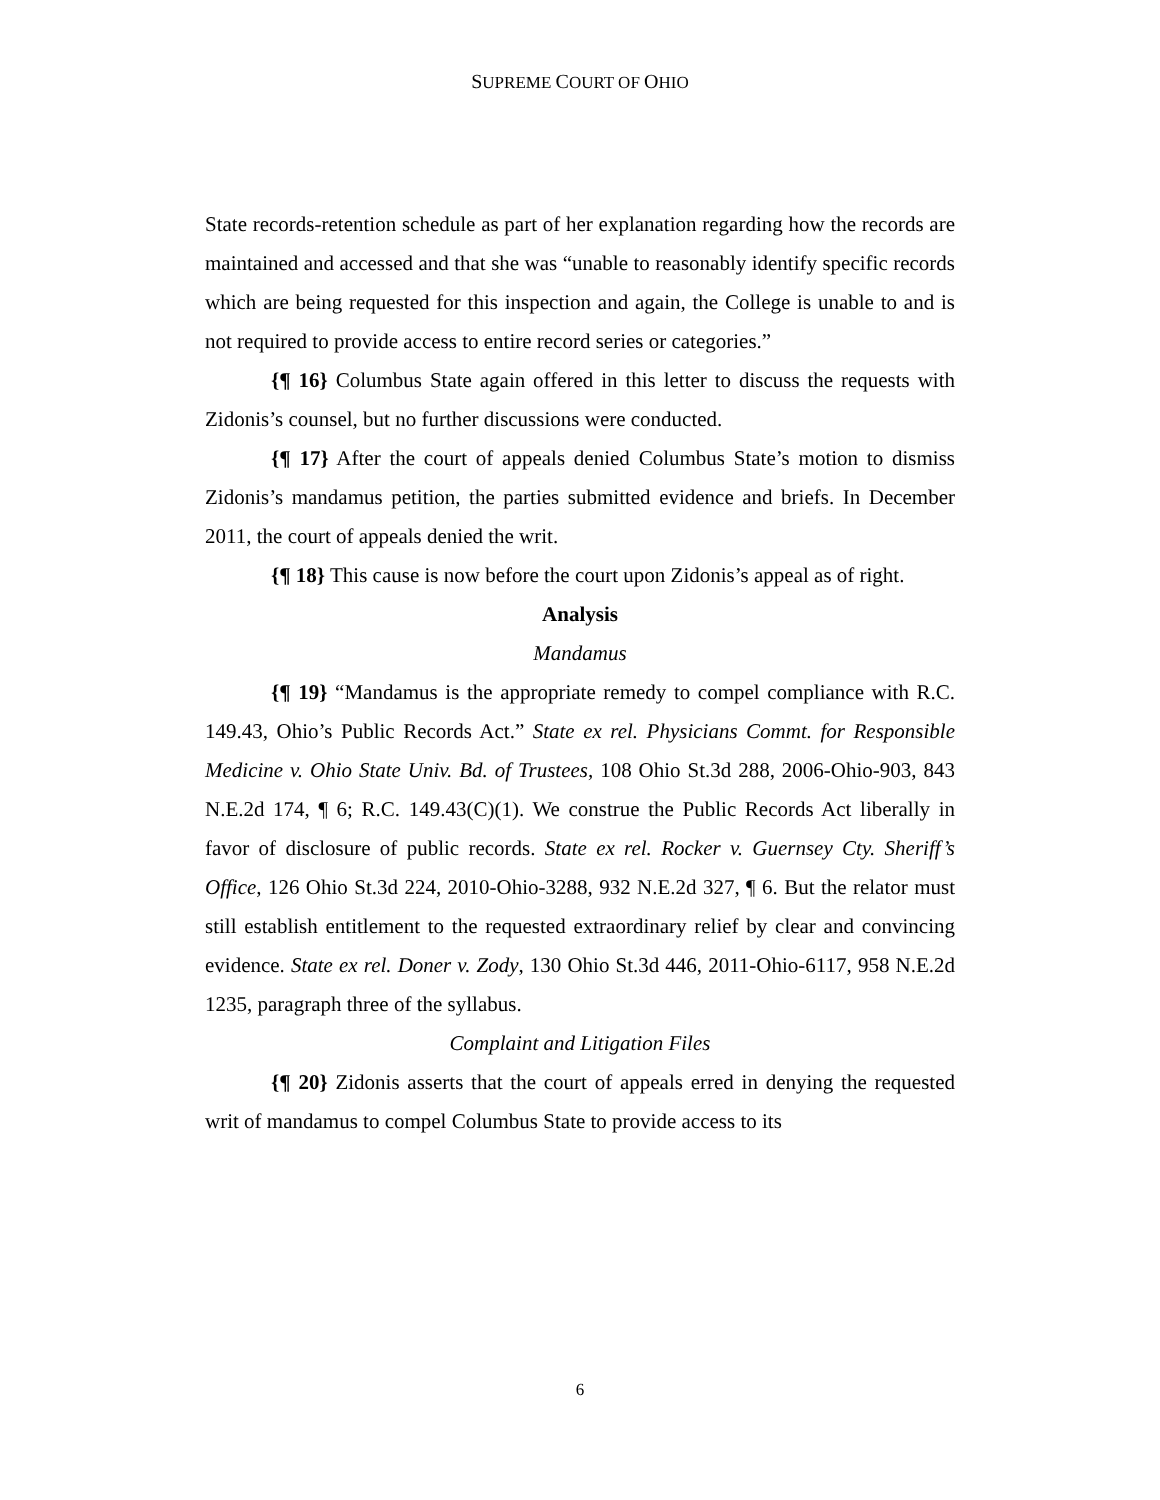SUPREME COURT OF OHIO
State records-retention schedule as part of her explanation regarding how the records are maintained and accessed and that she was “unable to reasonably identify specific records which are being requested for this inspection and again, the College is unable to and is not required to provide access to entire record series or categories.”
{¶ 16} Columbus State again offered in this letter to discuss the requests with Zidonis’s counsel, but no further discussions were conducted.
{¶ 17} After the court of appeals denied Columbus State’s motion to dismiss Zidonis’s mandamus petition, the parties submitted evidence and briefs. In December 2011, the court of appeals denied the writ.
{¶ 18} This cause is now before the court upon Zidonis’s appeal as of right.
Analysis
Mandamus
{¶ 19} “Mandamus is the appropriate remedy to compel compliance with R.C. 149.43, Ohio’s Public Records Act.” State ex rel. Physicians Commt. for Responsible Medicine v. Ohio State Univ. Bd. of Trustees, 108 Ohio St.3d 288, 2006-Ohio-903, 843 N.E.2d 174, ¶ 6; R.C. 149.43(C)(1). We construe the Public Records Act liberally in favor of disclosure of public records. State ex rel. Rocker v. Guernsey Cty. Sheriff’s Office, 126 Ohio St.3d 224, 2010-Ohio-3288, 932 N.E.2d 327, ¶ 6. But the relator must still establish entitlement to the requested extraordinary relief by clear and convincing evidence. State ex rel. Doner v. Zody, 130 Ohio St.3d 446, 2011-Ohio-6117, 958 N.E.2d 1235, paragraph three of the syllabus.
Complaint and Litigation Files
{¶ 20} Zidonis asserts that the court of appeals erred in denying the requested writ of mandamus to compel Columbus State to provide access to its
6